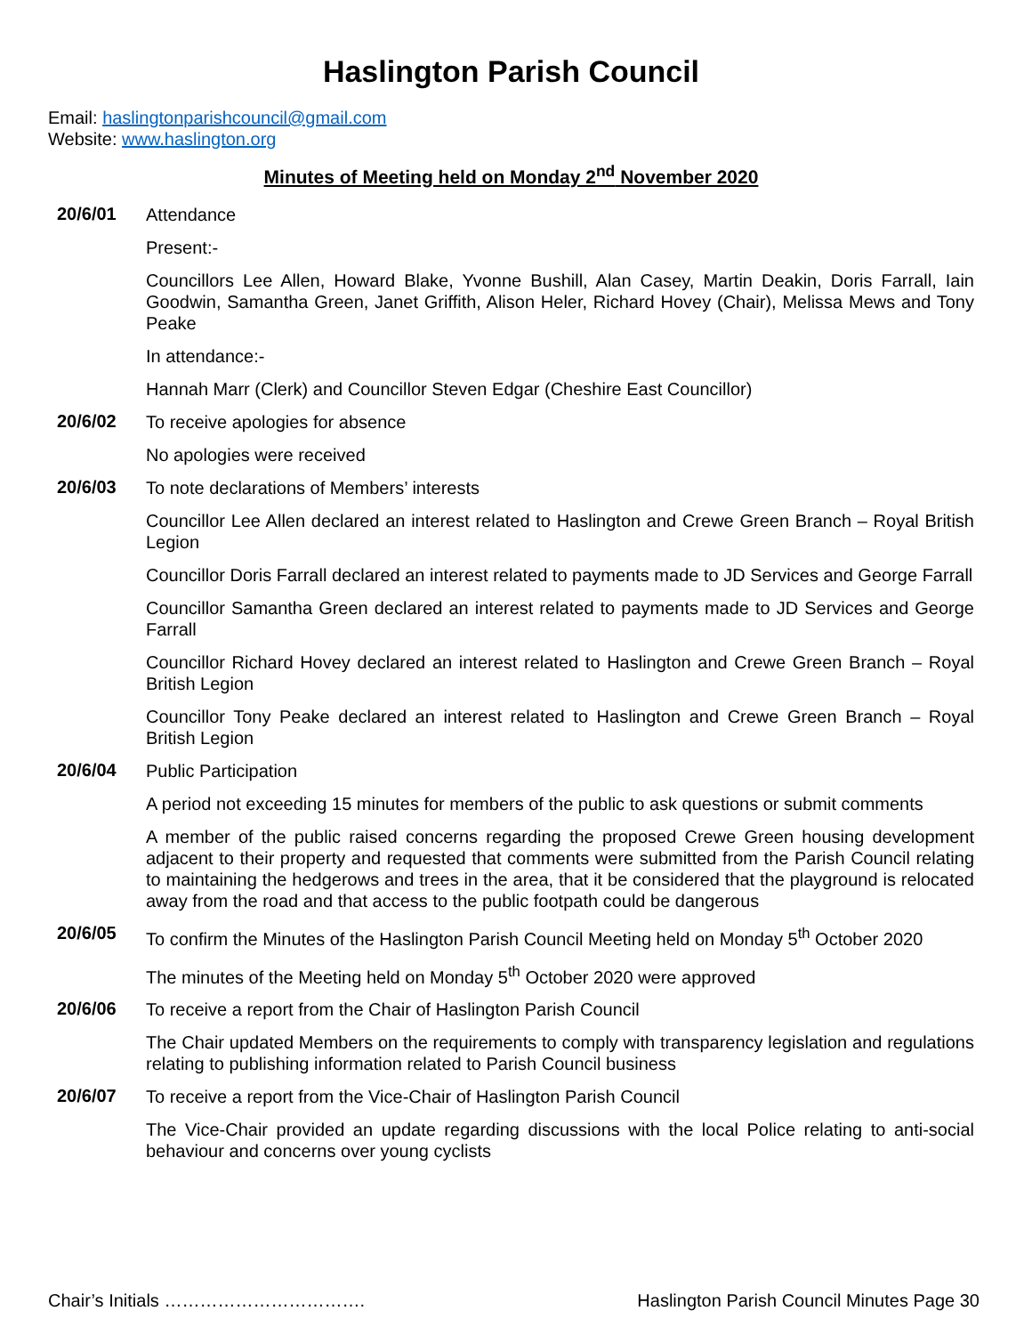Haslington Parish Council
Email: haslingtonparishcouncil@gmail.com
Website: www.haslington.org
Minutes of Meeting held on Monday 2<sup>nd</sup> November 2020
20/6/01
Attendance
Present:-
Councillors Lee Allen, Howard Blake, Yvonne Bushill, Alan Casey, Martin Deakin, Doris Farrall, Iain Goodwin, Samantha Green, Janet Griffith, Alison Heler, Richard Hovey (Chair), Melissa Mews and Tony Peake
In attendance:-
Hannah Marr (Clerk) and Councillor Steven Edgar (Cheshire East Councillor)
20/6/02
To receive apologies for absence
No apologies were received
20/6/03
To note declarations of Members’ interests
Councillor Lee Allen declared an interest related to Haslington and Crewe Green Branch – Royal British Legion
Councillor Doris Farrall declared an interest related to payments made to JD Services and George Farrall
Councillor Samantha Green declared an interest related to payments made to JD Services and George Farrall
Councillor Richard Hovey declared an interest related to Haslington and Crewe Green Branch – Royal British Legion
Councillor Tony Peake declared an interest related to Haslington and Crewe Green Branch – Royal British Legion
20/6/04
Public Participation
A period not exceeding 15 minutes for members of the public to ask questions or submit comments
A member of the public raised concerns regarding the proposed Crewe Green housing development adjacent to their property and requested that comments were submitted from the Parish Council relating to maintaining the hedgerows and trees in the area, that it be considered that the playground is relocated away from the road and that access to the public footpath could be dangerous
20/6/05
To confirm the Minutes of the Haslington Parish Council Meeting held on Monday 5<sup>th</sup> October 2020
The minutes of the Meeting held on Monday 5<sup>th</sup> October 2020 were approved
20/6/06
To receive a report from the Chair of Haslington Parish Council
The Chair updated Members on the requirements to comply with transparency legislation and regulations relating to publishing information related to Parish Council business
20/6/07
To receive a report from the Vice-Chair of Haslington Parish Council
The Vice-Chair provided an update regarding discussions with the local Police relating to anti-social behaviour and concerns over young cyclists
Chair’s Initials ……………………………. Haslington Parish Council Minutes Page 30